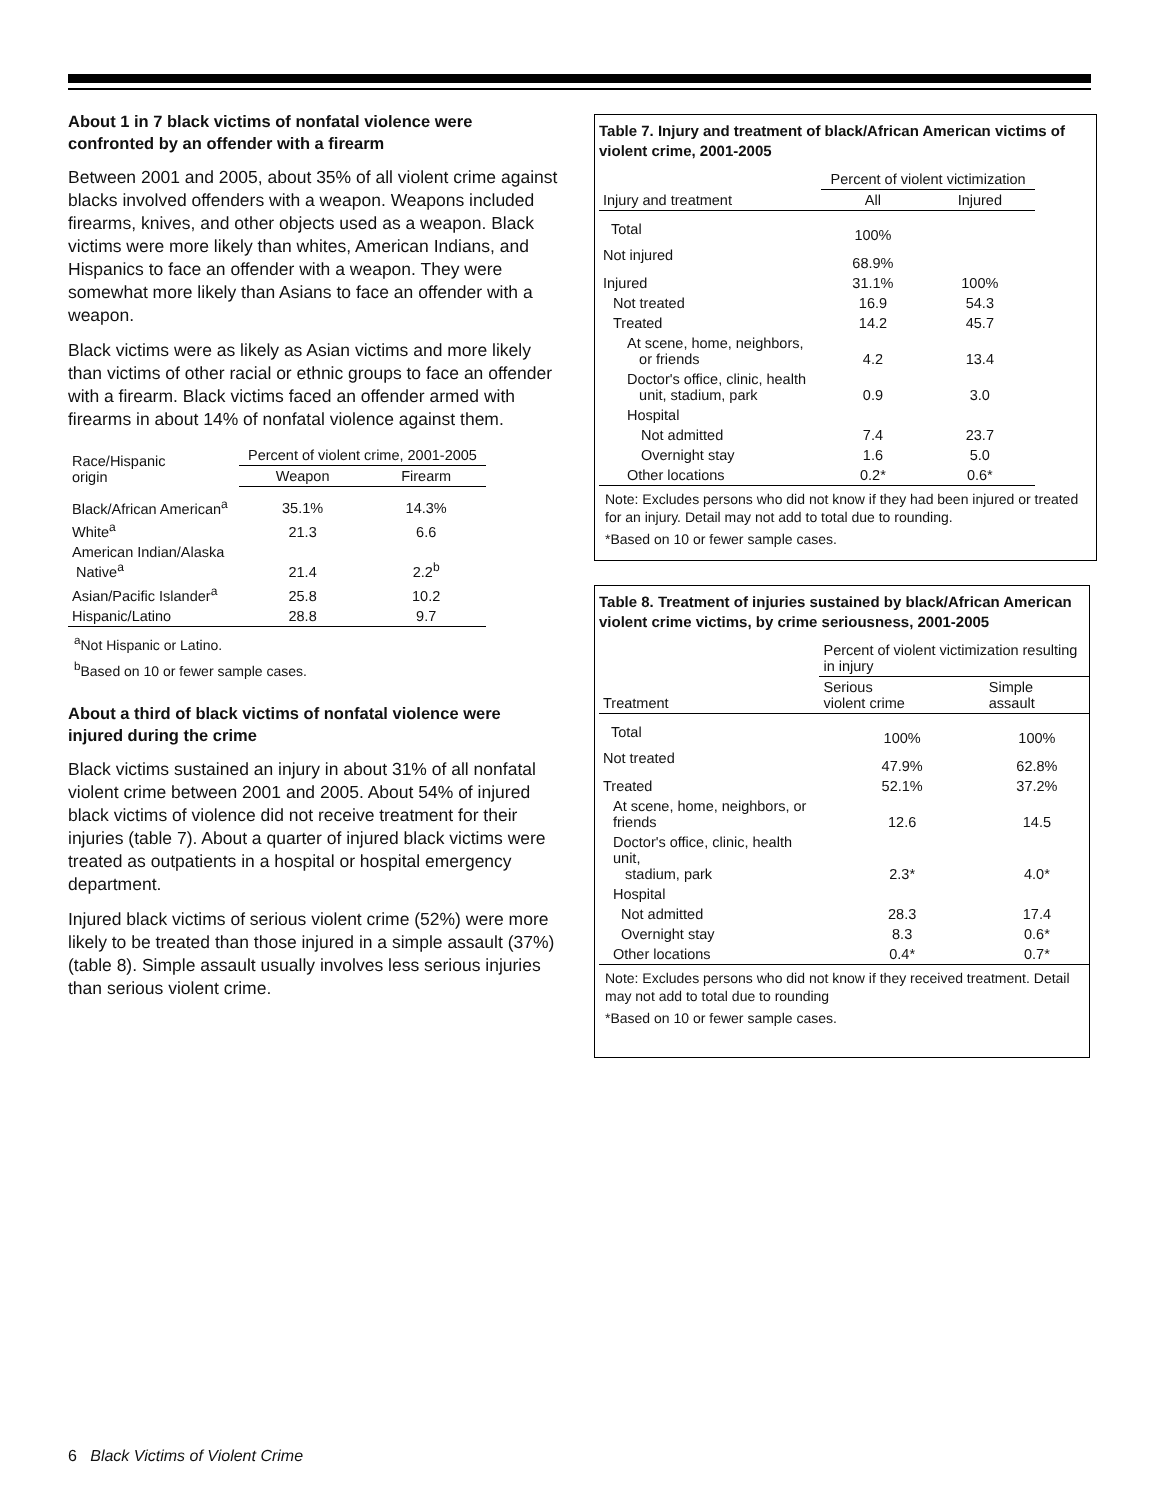About 1 in 7 black victims of nonfatal violence were confronted by an offender with a firearm
Between 2001 and 2005, about 35% of all violent crime against blacks involved offenders with a weapon. Weapons included firearms, knives, and other objects used as a weapon. Black victims were more likely than whites, American Indians, and Hispanics to face an offender with a weapon. They were somewhat more likely than Asians to face an offender with a weapon.
Black victims were as likely as Asian victims and more likely than victims of other racial or ethnic groups to face an offender with a firearm. Black victims faced an offender armed with firearms in about 14% of nonfatal violence against them.
| Race/Hispanic origin | Percent of violent crime, 2001-2005 | |
| --- | --- | --- |
| | Weapon | Firearm |
| Black/African American<sup>a</sup> | 35.1% | 14.3% |
| White<sup>a</sup> | 21.3 | 6.6 |
| American Indian/Alaska Native<sup>a</sup> | 21.4 | 2.2<sup>b</sup> |
| Asian/Pacific Islander<sup>a</sup> | 25.8 | 10.2 |
| Hispanic/Latino | 28.8 | 9.7 |
<sup>a</sup> Not Hispanic or Latino.
<sup>b</sup> Based on 10 or fewer sample cases.
About a third of black victims of nonfatal violence were injured during the crime
Black victims sustained an injury in about 31% of all nonfatal violent crime between 2001 and 2005. About 54% of injured black victims of violence did not receive treatment for their injuries (table 7). About a quarter of injured black victims were treated as outpatients in a hospital or hospital emergency department.
Injured black victims of serious violent crime (52%) were more likely to be treated than those injured in a simple assault (37%) (table 8). Simple assault usually involves less serious injuries than serious violent crime.
Table 7. Injury and treatment of black/African American victims of violent crime, 2001-2005
| | Percent of violent victimization | |
| --- | --- | --- |
| Injury and treatment | All | Injured |
| Total | 100% | |
| Not injured | 68.9% | |
| Injured | 31.1% | 100% |
| Not treated | 16.9 | 54.3 |
| Treated | 14.2 | 45.7 |
| At scene, home, neighbors, or friends | 4.2 | 13.4 |
| Doctor's office, clinic, health unit, stadium, park | 0.9 | 3.0 |
| Hospital | | |
| Not admitted | 7.4 | 23.7 |
| Overnight stay | 1.6 | 5.0 |
| Other locations | 0.2* | 0.6* |
Note: Excludes persons who did not know if they had been injured or treated for an injury. Detail may not add to total due to rounding.
*Based on 10 or fewer sample cases.
Table 8. Treatment of injuries sustained by black/African American violent crime victims, by crime seriousness, 2001-2005
| | Percent of violent victimization resulting in injury | |
| --- | --- | --- |
| Treatment | Serious violent crime | Simple assault |
| Total | 100% | 100% |
| Not treated | 47.9% | 62.8% |
| Treated | 52.1% | 37.2% |
| At scene, home, neighbors, or friends | 12.6 | 14.5 |
| Doctor's office, clinic, health unit, stadium, park | 2.3* | 4.0* |
| Hospital | | |
| Not admitted | 28.3 | 17.4 |
| Overnight stay | 8.3 | 0.6* |
| Other locations | 0.4* | 0.7* |
Note: Excludes persons who did not know if they received treatment. Detail may not add to total due to rounding
*Based on 10 or fewer sample cases.
6 Black Victims of Violent Crime